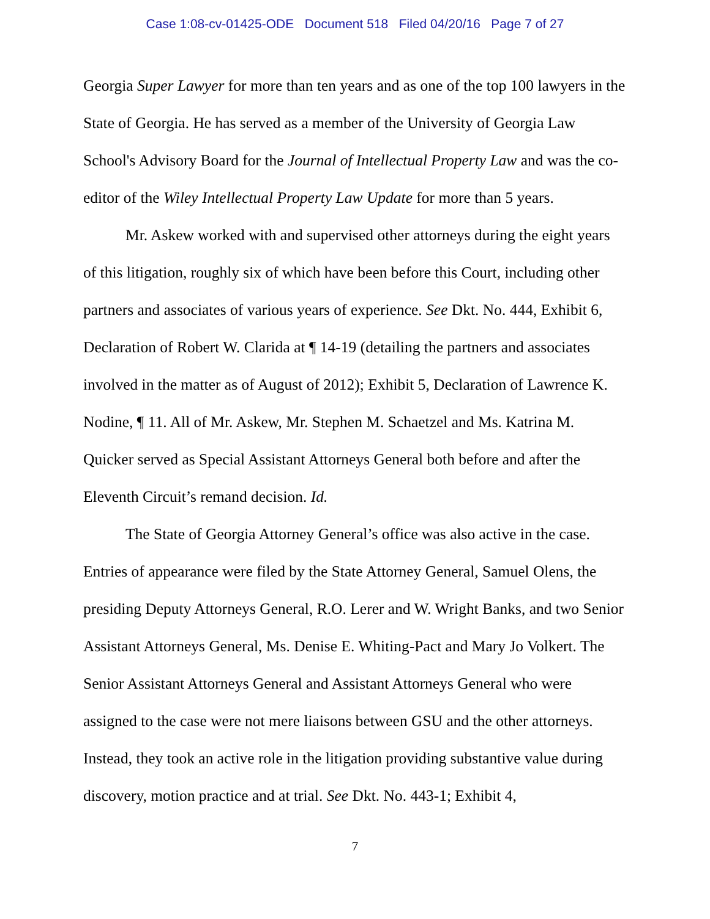Case 1:08-cv-01425-ODE Document 518 Filed 04/20/16 Page 7 of 27
Georgia Super Lawyer for more than ten years and as one of the top 100 lawyers in the State of Georgia. He has served as a member of the University of Georgia Law School's Advisory Board for the Journal of Intellectual Property Law and was the co-editor of the Wiley Intellectual Property Law Update for more than 5 years.
Mr. Askew worked with and supervised other attorneys during the eight years of this litigation, roughly six of which have been before this Court, including other partners and associates of various years of experience. See Dkt. No. 444, Exhibit 6, Declaration of Robert W. Clarida at ¶ 14-19 (detailing the partners and associates involved in the matter as of August of 2012); Exhibit 5, Declaration of Lawrence K. Nodine, ¶ 11. All of Mr. Askew, Mr. Stephen M. Schaetzel and Ms. Katrina M. Quicker served as Special Assistant Attorneys General both before and after the Eleventh Circuit’s remand decision. Id.
The State of Georgia Attorney General’s office was also active in the case. Entries of appearance were filed by the State Attorney General, Samuel Olens, the presiding Deputy Attorneys General, R.O. Lerer and W. Wright Banks, and two Senior Assistant Attorneys General, Ms. Denise E. Whiting-Pact and Mary Jo Volkert. The Senior Assistant Attorneys General and Assistant Attorneys General who were assigned to the case were not mere liaisons between GSU and the other attorneys. Instead, they took an active role in the litigation providing substantive value during discovery, motion practice and at trial. See Dkt. No. 443-1; Exhibit 4,
7